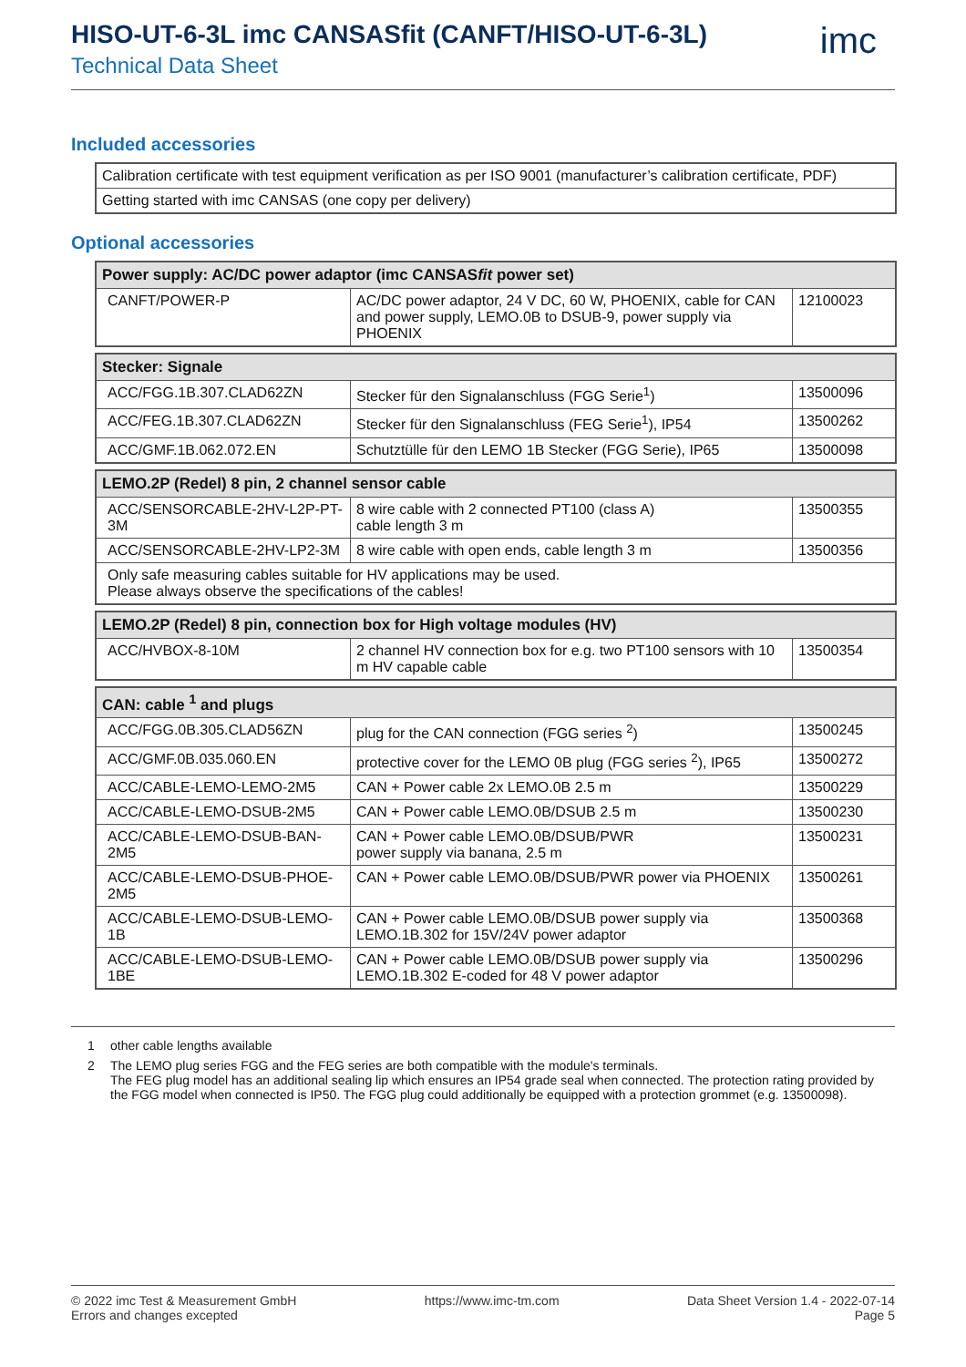HISO-UT-6-3L imc CANSASfit (CANFT/HISO-UT-6-3L)
Technical Data Sheet
imc
Included accessories
| Calibration certificate with test equipment verification as per ISO 9001 (manufacturer’s calibration certificate, PDF) |
| Getting started with imc CANSAS (one copy per delivery) |
Optional accessories
| Power supply: AC/DC power adaptor (imc CANSAS fit power set) | | |
| --- | --- | --- |
| CANFT/POWER-P | AC/DC power adaptor, 24 V DC, 60 W, PHOENIX, cable for CAN and power supply, LEMO.0B to DSUB-9, power supply via PHOENIX | 12100023 |
| Stecker: Signale | | |
| --- | --- | --- |
| ACC/FGG.1B.307.CLAD62ZN | Stecker für den Signalanschluss (FGG Serie<sup>1</sup>) | 13500096 |
| ACC/FEG.1B.307.CLAD62ZN | Stecker für den Signalanschluss (FEG Serie<sup>1</sup>), IP54 | 13500262 |
| ACC/GMF.1B.062.072.EN | Schutztülle für den LEMO 1B Stecker (FGG Serie), IP65 | 13500098 |
| LEMO.2P (Redel) 8 pin, 2 channel sensor cable | | |
| --- | --- | --- |
| ACC/SENSORCABLE-2HV-L2P-PT-3M | 8 wire cable with 2 connected PT100 (class A) cable length 3 m | 13500355 |
| ACC/SENSORCABLE-2HV-LP2-3M | 8 wire cable with open ends, cable length 3 m | 13500356 |
| Only safe measuring cables suitable for HV applications may be used. Please always observe the specifications of the cables! | | |
| LEMO.2P (Redel) 8 pin, connection box for High voltage modules (HV) | | |
| --- | --- | --- |
| ACC/HVBOX-8-10M | 2 channel HV connection box for e.g. two PT100 sensors with 10 m HV capable cable | 13500354 |
| CAN: cable <sup>1</sup> and plugs | | |
| --- | --- | --- |
| ACC/FGG.0B.305.CLAD56ZN | plug for the CAN connection (FGG series <sup>2</sup>) | 13500245 |
| ACC/GMF.0B.035.060.EN | protective cover for the LEMO 0B plug (FGG series <sup>2</sup>), IP65 | 13500272 |
| ACC/CABLE-LEMO-LEMO-2M5 | CAN + Power cable 2x LEMO.0B 2.5 m | 13500229 |
| ACC/CABLE-LEMO-DSUB-2M5 | CAN + Power cable LEMO.0B/DSUB 2.5 m | 13500230 |
| ACC/CABLE-LEMO-DSUB-BAN-2M5 | CAN + Power cable LEMO.0B/DSUB/PWR power supply via banana, 2.5 m | 13500231 |
| ACC/CABLE-LEMO-DSUB-PHOE-2M5 | CAN + Power cable LEMO.0B/DSUB/PWR power via PHOENIX | 13500261 |
| ACC/CABLE-LEMO-DSUB-LEMO-1B | CAN + Power cable LEMO.0B/DSUB power supply via LEMO.1B.302 for 15V/24V power adaptor | 13500368 |
| ACC/CABLE-LEMO-DSUB-LEMO-1BE | CAN + Power cable LEMO.0B/DSUB power supply via LEMO.1B.302 E-coded for 48 V power adaptor | 13500296 |
1 other cable lengths available
2 The LEMO plug series FGG and the FEG series are both compatible with the module's terminals.
The FEG plug model has an additional sealing lip which ensures an IP54 grade seal when connected. The protection rating provided by the FGG model when connected is IP50. The FGG plug could additionally be equipped with a protection grommet (e.g. 13500098).
© 2022 imc Test & Measurement GmbH
Errors and changes excepted
https://www.imc-tm.com Data Sheet Version 1.4 - 2022-07-14
Page 5